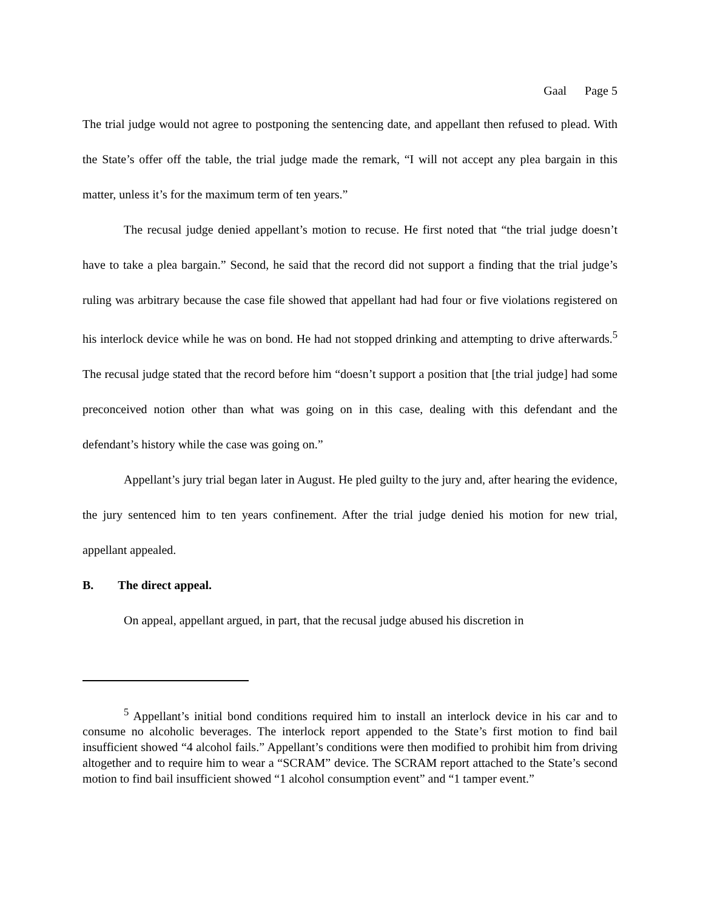Gaal Page 5
The trial judge would not agree to postponing the sentencing date, and appellant then refused to plead. With the State’s offer off the table, the trial judge made the remark, “I will not accept any plea bargain in this matter, unless it’s for the maximum term of ten years.”
The recusal judge denied appellant’s motion to recuse. He first noted that “the trial judge doesn’t have to take a plea bargain.” Second, he said that the record did not support a finding that the trial judge’s ruling was arbitrary because the case file showed that appellant had had four or five violations registered on his interlock device while he was on bond. He had not stopped drinking and attempting to drive afterwards.<sup>5</sup> The recusal judge stated that the record before him “doesn’t support a position that [the trial judge] had some preconceived notion other than what was going on in this case, dealing with this defendant and the defendant’s history while the case was going on.”
Appellant’s jury trial began later in August. He pled guilty to the jury and, after hearing the evidence, the jury sentenced him to ten years confinement. After the trial judge denied his motion for new trial, appellant appealed.
B. The direct appeal.
On appeal, appellant argued, in part, that the recusal judge abused his discretion in
<sup>5</sup> Appellant’s initial bond conditions required him to install an interlock device in his car and to consume no alcoholic beverages. The interlock report appended to the State’s first motion to find bail insufficient showed “4 alcohol fails.” Appellant’s conditions were then modified to prohibit him from driving altogether and to require him to wear a “SCRAM” device. The SCRAM report attached to the State’s second motion to find bail insufficient showed “1 alcohol consumption event” and “1 tamper event.”